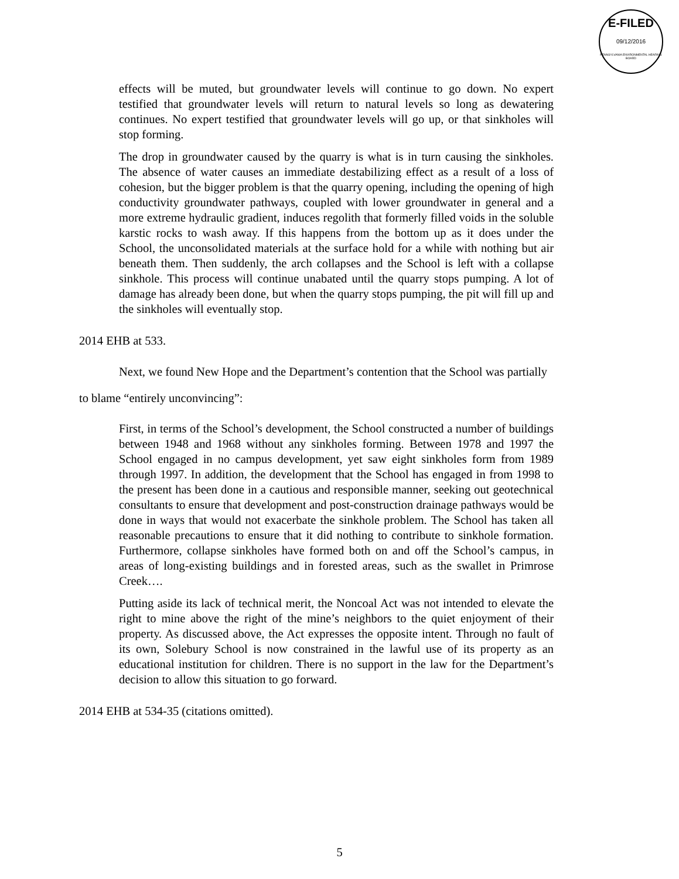E-FILED
09/12/2016
PENNSYLVANIA ENVIRONMENTAL HEARING BOARD
effects will be muted, but groundwater levels will continue to go down. No expert testified that groundwater levels will return to natural levels so long as dewatering continues. No expert testified that groundwater levels will go up, or that sinkholes will stop forming.
The drop in groundwater caused by the quarry is what is in turn causing the sinkholes. The absence of water causes an immediate destabilizing effect as a result of a loss of cohesion, but the bigger problem is that the quarry opening, including the opening of high conductivity groundwater pathways, coupled with lower groundwater in general and a more extreme hydraulic gradient, induces regolith that formerly filled voids in the soluble karstic rocks to wash away. If this happens from the bottom up as it does under the School, the unconsolidated materials at the surface hold for a while with nothing but air beneath them. Then suddenly, the arch collapses and the School is left with a collapse sinkhole. This process will continue unabated until the quarry stops pumping. A lot of damage has already been done, but when the quarry stops pumping, the pit will fill up and the sinkholes will eventually stop.
2014 EHB at 533.
Next, we found New Hope and the Department’s contention that the School was partially
to blame “entirely unconvincing”:
First, in terms of the School’s development, the School constructed a number of buildings between 1948 and 1968 without any sinkholes forming. Between 1978 and 1997 the School engaged in no campus development, yet saw eight sinkholes form from 1989 through 1997. In addition, the development that the School has engaged in from 1998 to the present has been done in a cautious and responsible manner, seeking out geotechnical consultants to ensure that development and post-construction drainage pathways would be done in ways that would not exacerbate the sinkhole problem. The School has taken all reasonable precautions to ensure that it did nothing to contribute to sinkhole formation. Furthermore, collapse sinkholes have formed both on and off the School’s campus, in areas of long-existing buildings and in forested areas, such as the swallet in Primrose Creek….
Putting aside its lack of technical merit, the Noncoal Act was not intended to elevate the right to mine above the right of the mine’s neighbors to the quiet enjoyment of their property. As discussed above, the Act expresses the opposite intent. Through no fault of its own, Solebury School is now constrained in the lawful use of its property as an educational institution for children. There is no support in the law for the Department’s decision to allow this situation to go forward.
2014 EHB at 534-35 (citations omitted).
5